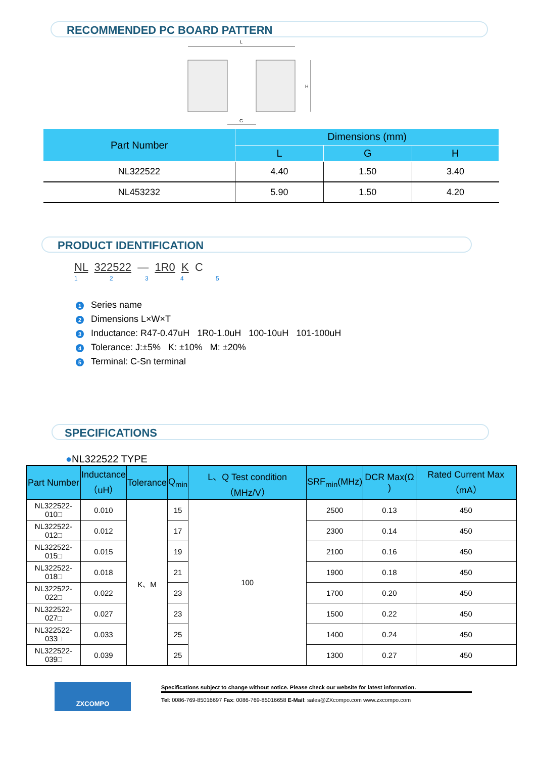RECOMMENDED PC BOARD PATTERN
L
H
G
| Part Number | Dimensions (mm) | | |
| --- | --- | --- | --- |
| | L | G | H |
| NL322522 | 4.40 | 1.50 | 3.40 |
| NL453232 | 5.90 | 1.50 | 4.20 |
PRODUCT IDENTIFICATION
NL 322522 — 1R0 K C
1 2 3 4 5
1 Series name
2 Dimensions L×W×T
3 Inductance: R47-0.47uH 1R0-1.0uH 100-10uH 101-100uH
4 Tolerance: J:±5% K: ±10% M: ±20%
5 Terminal: C-Sn terminal
SPECIFICATIONS
●NL322522 TYPE
| Part Number | Inductance （uH） | Tolerance | Q<sub>min</sub> | L、Q Test condition （MHz/V） | SRF<sub>min</sub>(MHz) | DCR Max(Ω ) | Rated Current Max（mA） |
| --- | --- | --- | --- | --- | --- | --- | --- |
| NL322522-010□ | 0.010 | K、M | 15 | 100 | 2500 | 0.13 | 450 |
| NL322522-012□ | 0.012 | | 17 | | 2300 | 0.14 | 450 |
| NL322522-015□ | 0.015 | | 19 | | 2100 | 0.16 | 450 |
| NL322522-018□ | 0.018 | | 21 | | 1900 | 0.18 | 450 |
| NL322522-022□ | 0.022 | | 23 | | 1700 | 0.20 | 450 |
| NL322522-027□ | 0.027 | | 23 | | 1500 | 0.22 | 450 |
| NL322522-033□ | 0.033 | | 25 | | 1400 | 0.24 | 450 |
| NL322522-039□ | 0.039 | | 25 | | 1300 | 0.27 | 450 |
ZXCOMPO
Specifications subject to change without notice. Please check our website for latest information.
Tel: 0086-769-85016697 Fax: 0086-769-85016658 E-Mail: sales@ZXcompo.com www.zxcompo.com